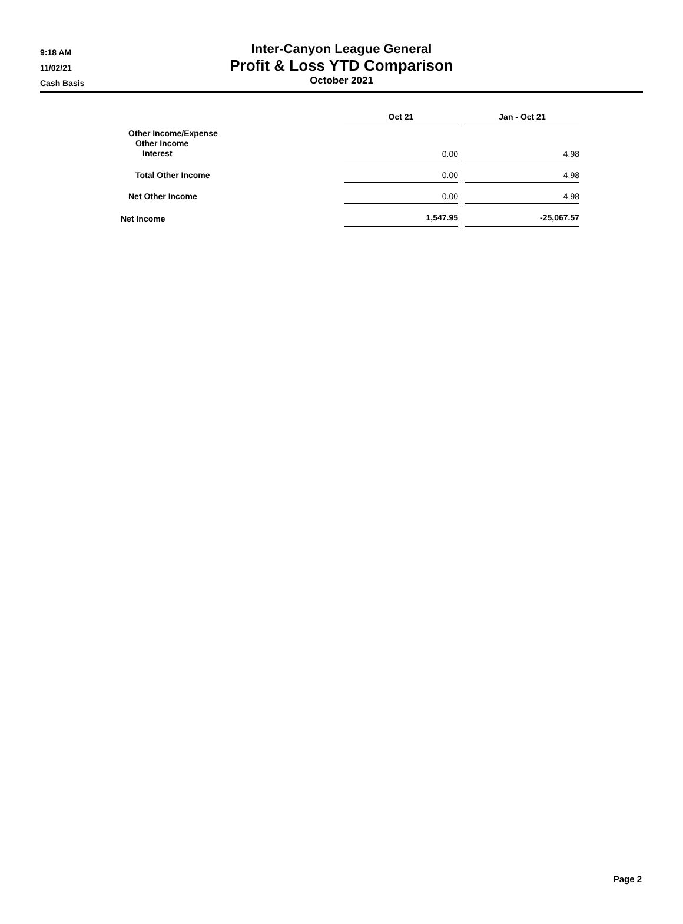9:18 AM
11/02/21
Cash Basis
Inter-Canyon League General
Profit & Loss YTD Comparison
October 2021
| | Oct 21 | | Jan - Oct 21 |
| Other Income/Expense Other Income Interest | 0.00 | | 4.98 |
| Total Other Income | 0.00 | | 4.98 |
| Net Other Income | 0.00 | | 4.98 |
| Net Income | 1,547.95 | | -25,067.57 |
Page 2